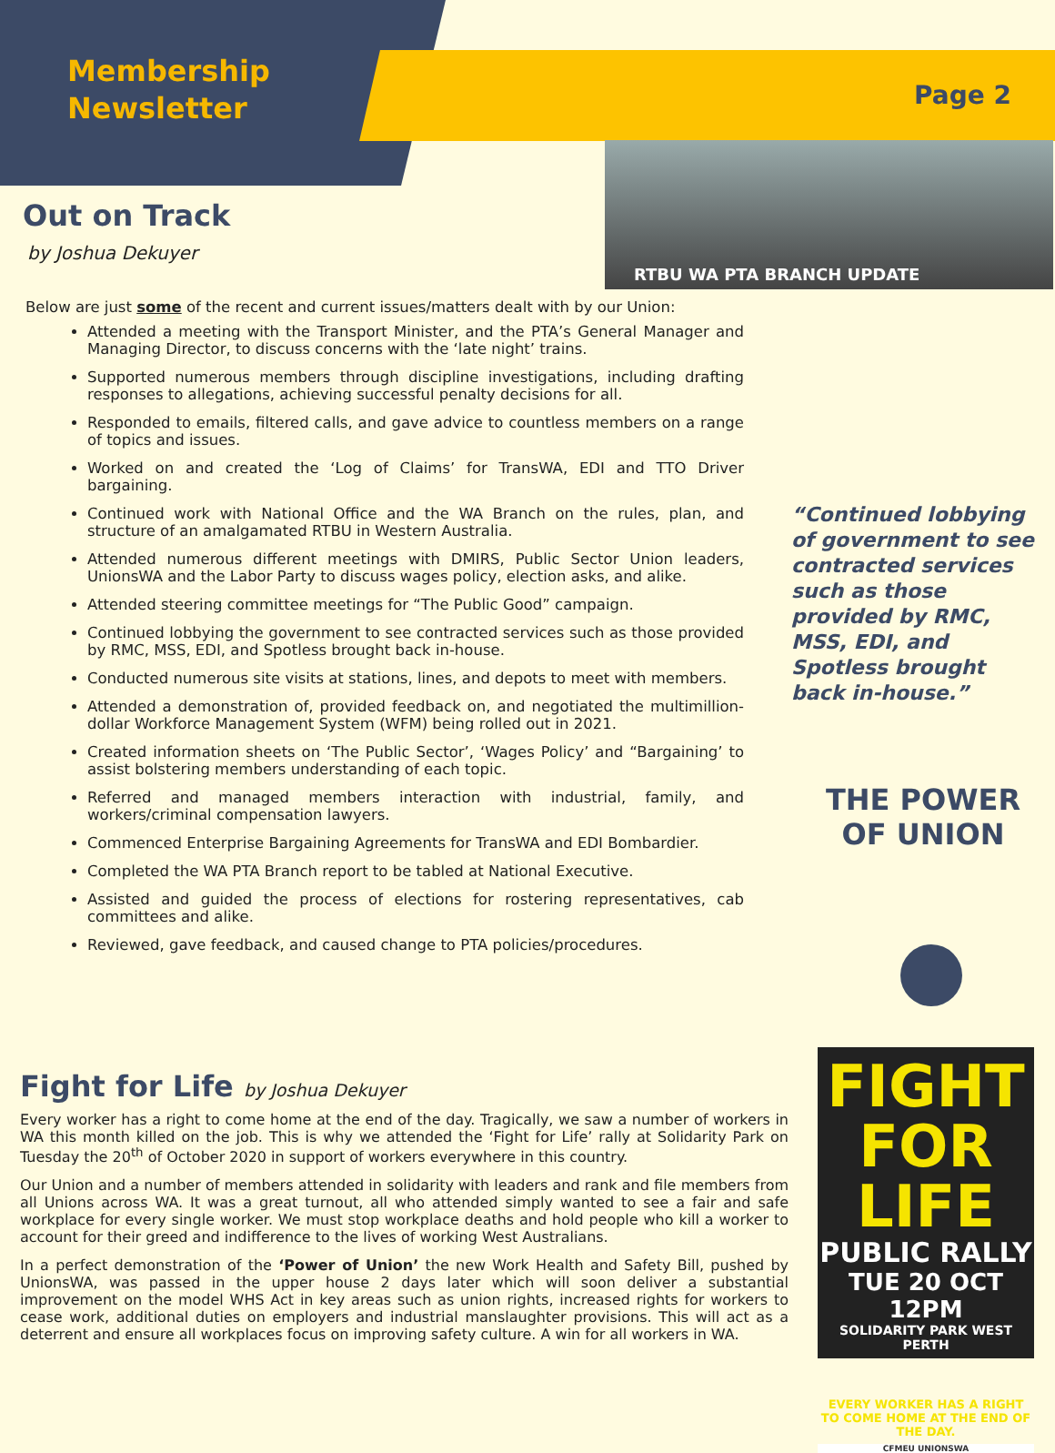Membership
Newsletter
Page 2
RTBU WA PTA BRANCH UPDATE
Out on Track
by Joshua Dekuyer
Below are just some of the recent and current issues/matters dealt with by our Union:
Attended a meeting with the Transport Minister, and the PTA’s General Manager and Managing Director, to discuss concerns with the ‘late night’ trains.
Supported numerous members through discipline investigations, including drafting responses to allegations, achieving successful penalty decisions for all.
Responded to emails, filtered calls, and gave advice to countless members on a range of topics and issues.
Worked on and created the ‘Log of Claims’ for TransWA, EDI and TTO Driver bargaining.
Continued work with National Office and the WA Branch on the rules, plan, and structure of an amalgamated RTBU in Western Australia.
Attended numerous different meetings with DMIRS, Public Sector Union leaders, UnionsWA and the Labor Party to discuss wages policy, election asks, and alike.
Attended steering committee meetings for “The Public Good” campaign.
Continued lobbying the government to see contracted services such as those provided by RMC, MSS, EDI, and Spotless brought back in-house.
Conducted numerous site visits at stations, lines, and depots to meet with members.
Attended a demonstration of, provided feedback on, and negotiated the multimillion-dollar Workforce Management System (WFM) being rolled out in 2021.
Created information sheets on ‘The Public Sector’, ‘Wages Policy’ and “Bargaining’ to assist bolstering members understanding of each topic.
Referred and managed members interaction with industrial, family, and workers/criminal compensation lawyers.
Commenced Enterprise Bargaining Agreements for TransWA and EDI Bombardier.
Completed the WA PTA Branch report to be tabled at National Executive.
Assisted and guided the process of elections for rostering representatives, cab committees and alike.
Reviewed, gave feedback, and caused change to PTA policies/procedures.
“Continued lobbying of government to see contracted services such as those provided by RMC, MSS, EDI, and Spotless brought back in-house.”
THE POWER OF UNION
FIGHT
FOR LIFE
PUBLIC RALLY
TUE 20 OCT 12PM
SOLIDARITY PARK WEST PERTH
EVERY WORKER HAS A RIGHT TO COME HOME AT THE END OF THE DAY.
CFMEU UNIONSWA
Fight for Life by Joshua Dekuyer
Every worker has a right to come home at the end of the day. Tragically, we saw a number of workers in WA this month killed on the job. This is why we attended the ‘Fight for Life’ rally at Solidarity Park on Tuesday the 20<sup>th</sup> of October 2020 in support of workers everywhere in this country.
Our Union and a number of members attended in solidarity with leaders and rank and file members from all Unions across WA. It was a great turnout, all who attended simply wanted to see a fair and safe workplace for every single worker. We must stop workplace deaths and hold people who kill a worker to account for their greed and indifference to the lives of working West Australians.
In a perfect demonstration of the ‘Power of Union’ the new Work Health and Safety Bill, pushed by UnionsWA, was passed in the upper house 2 days later which will soon deliver a substantial improvement on the model WHS Act in key areas such as union rights, increased rights for workers to cease work, additional duties on employers and industrial manslaughter provisions. This will act as a deterrent and ensure all workplaces focus on improving safety culture. A win for all workers in WA.